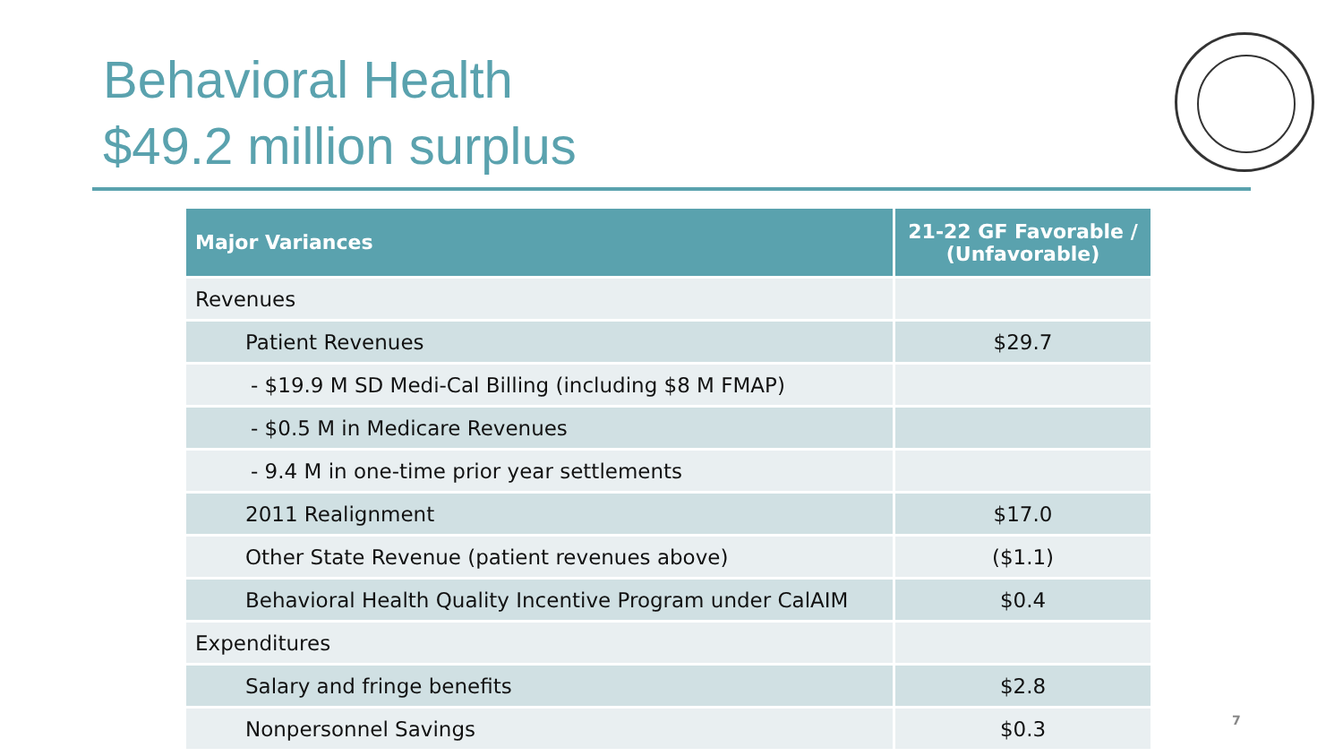Behavioral Health
$49.2 million surplus
| Major Variances | 21-22 GF Favorable / (Unfavorable) |
| --- | --- |
| Revenues | |
| Patient Revenues | $29.7 |
| - $19.9 M SD Medi-Cal Billing (including $8 M FMAP) | |
| - $0.5 M in Medicare Revenues | |
| - 9.4 M in one-time prior year settlements | |
| 2011 Realignment | $17.0 |
| Other State Revenue (patient revenues above) | ($1.1) |
| Behavioral Health Quality Incentive Program under CalAIM | $0.4 |
| Expenditures | |
| Salary and fringe benefits | $2.8 |
| Nonpersonnel Savings | $0.3 |
7